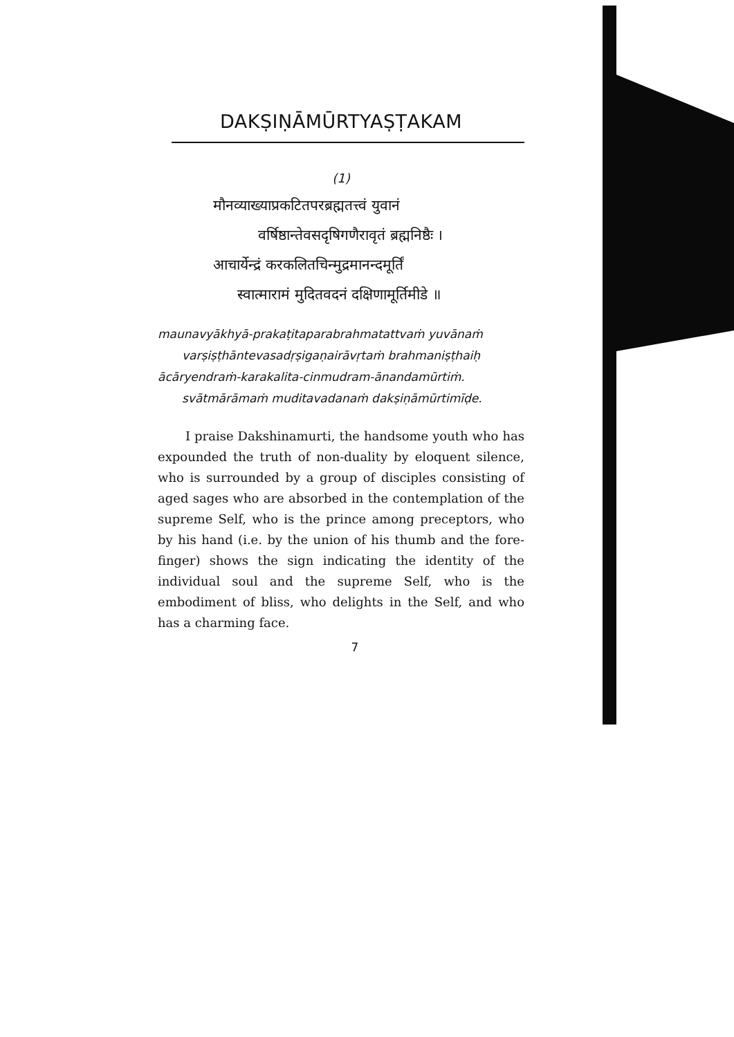DAKṢIṆĀMŪRTYAṢṬAKAM
(1)
मौनव्याख्याप्रकटितपरब्रह्मतत्त्वं युवानं
वर्षिष्ठान्तेवसदृषिगणैरावृतं ब्रह्मनिष्ठैः ।
आचार्येन्द्रं करकलितचिन्मुद्रमानन्दमूर्तिं
स्वात्मारामं मुदितवदनं दक्षिणामूर्तिमीडे ॥
maunavyākhyā-prakaṭitaparabrahmatattvaṁ yuvānaṁ
varṣiṣṭhāntevasadṛṣigaṇairāvṛtaṁ brahmaniṣṭhaiḥ
ācāryendraṁ-karakalita-cinmudram-ānandamūrtiṁ.
svātmārāmaṁ muditavadanaṁ dakṣiṇāmūrtimīḍe.
I praise Dakshinamurti, the handsome youth who has expounded the truth of non-duality by eloquent silence, who is surrounded by a group of disciples consisting of aged sages who are absorbed in the contemplation of the supreme Self, who is the prince among preceptors, who by his hand (i.e. by the union of his thumb and the fore-finger) shows the sign indicating the identity of the individual soul and the supreme Self, who is the embodiment of bliss, who delights in the Self, and who has a charming face.
7